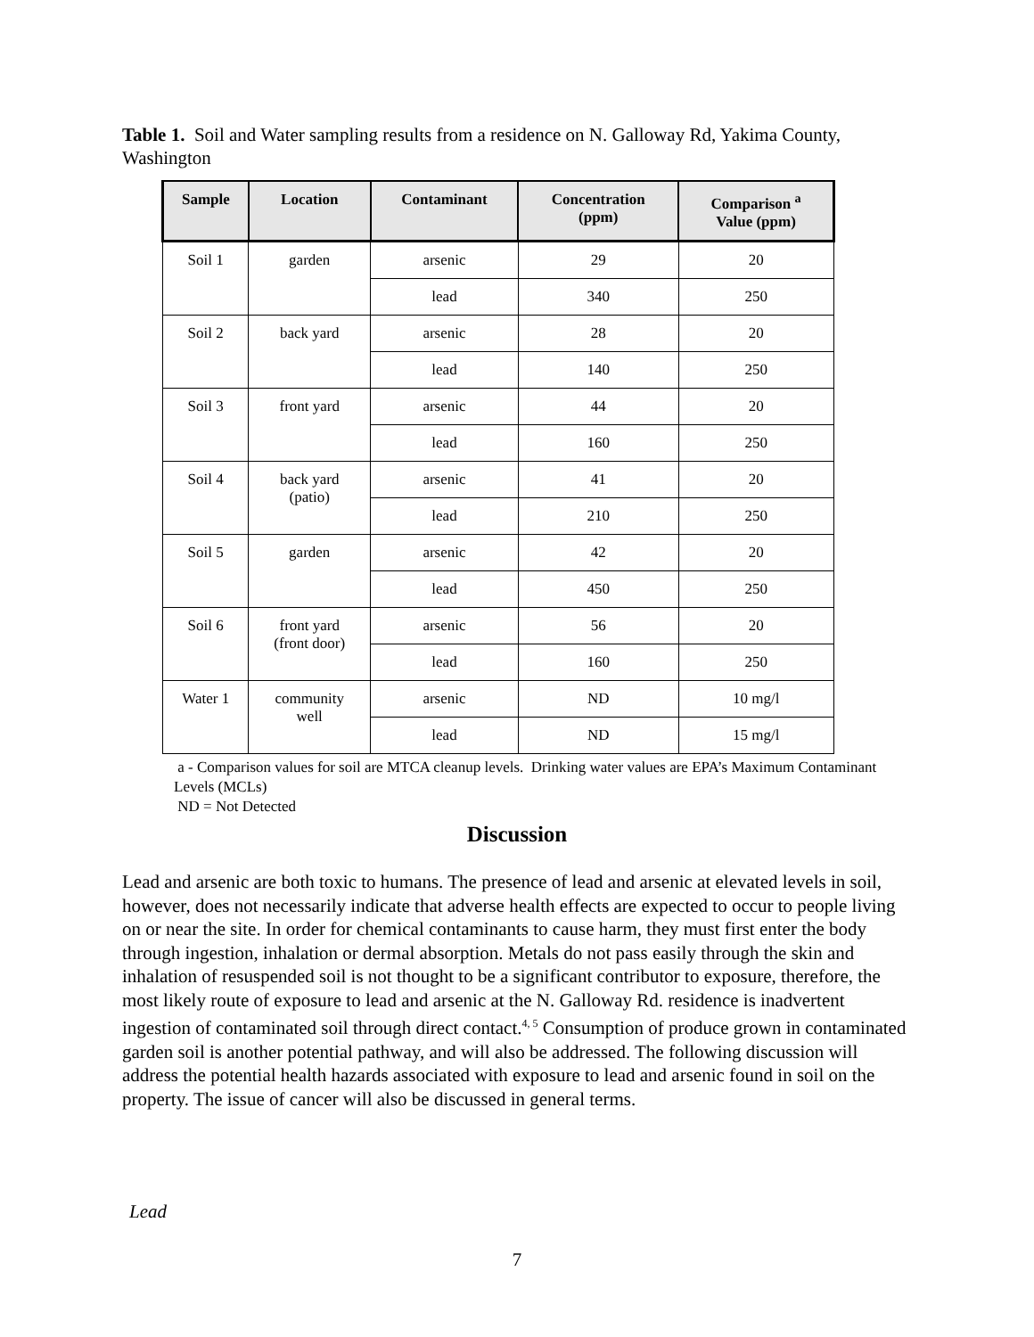Table 1. Soil and Water sampling results from a residence on N. Galloway Rd, Yakima County, Washington
| Sample | Location | Contaminant | Concentration (ppm) | Comparison <sup>a</sup> Value (ppm) |
| --- | --- | --- | --- | --- |
| Soil 1 | garden | arsenic | 29 | 20 |
| | | lead | 340 | 250 |
| Soil 2 | back yard | arsenic | 28 | 20 |
| | | lead | 140 | 250 |
| Soil 3 | front yard | arsenic | 44 | 20 |
| | | lead | 160 | 250 |
| Soil 4 | back yard (patio) | arsenic | 41 | 20 |
| | | lead | 210 | 250 |
| Soil 5 | garden | arsenic | 42 | 20 |
| | | lead | 450 | 250 |
| Soil 6 | front yard (front door) | arsenic | 56 | 20 |
| | | lead | 160 | 250 |
| Water 1 | community well | arsenic | ND | 10 mg/l |
| | | lead | ND | 15 mg/l |
a - Comparison values for soil are MTCA cleanup levels. Drinking water values are EPA’s Maximum Contaminant Levels (MCLs)
ND = Not Detected
Discussion
Lead and arsenic are both toxic to humans. The presence of lead and arsenic at elevated levels in soil, however, does not necessarily indicate that adverse health effects are expected to occur to people living on or near the site. In order for chemical contaminants to cause harm, they must first enter the body through ingestion, inhalation or dermal absorption. Metals do not pass easily through the skin and inhalation of resuspended soil is not thought to be a significant contributor to exposure, therefore, the most likely route of exposure to lead and arsenic at the N. Galloway Rd. residence is inadvertent ingestion of contaminated soil through direct contact.<sup>4, 5</sup> Consumption of produce grown in contaminated garden soil is another potential pathway, and will also be addressed. The following discussion will address the potential health hazards associated with exposure to lead and arsenic found in soil on the property. The issue of cancer will also be discussed in general terms.
Lead
7